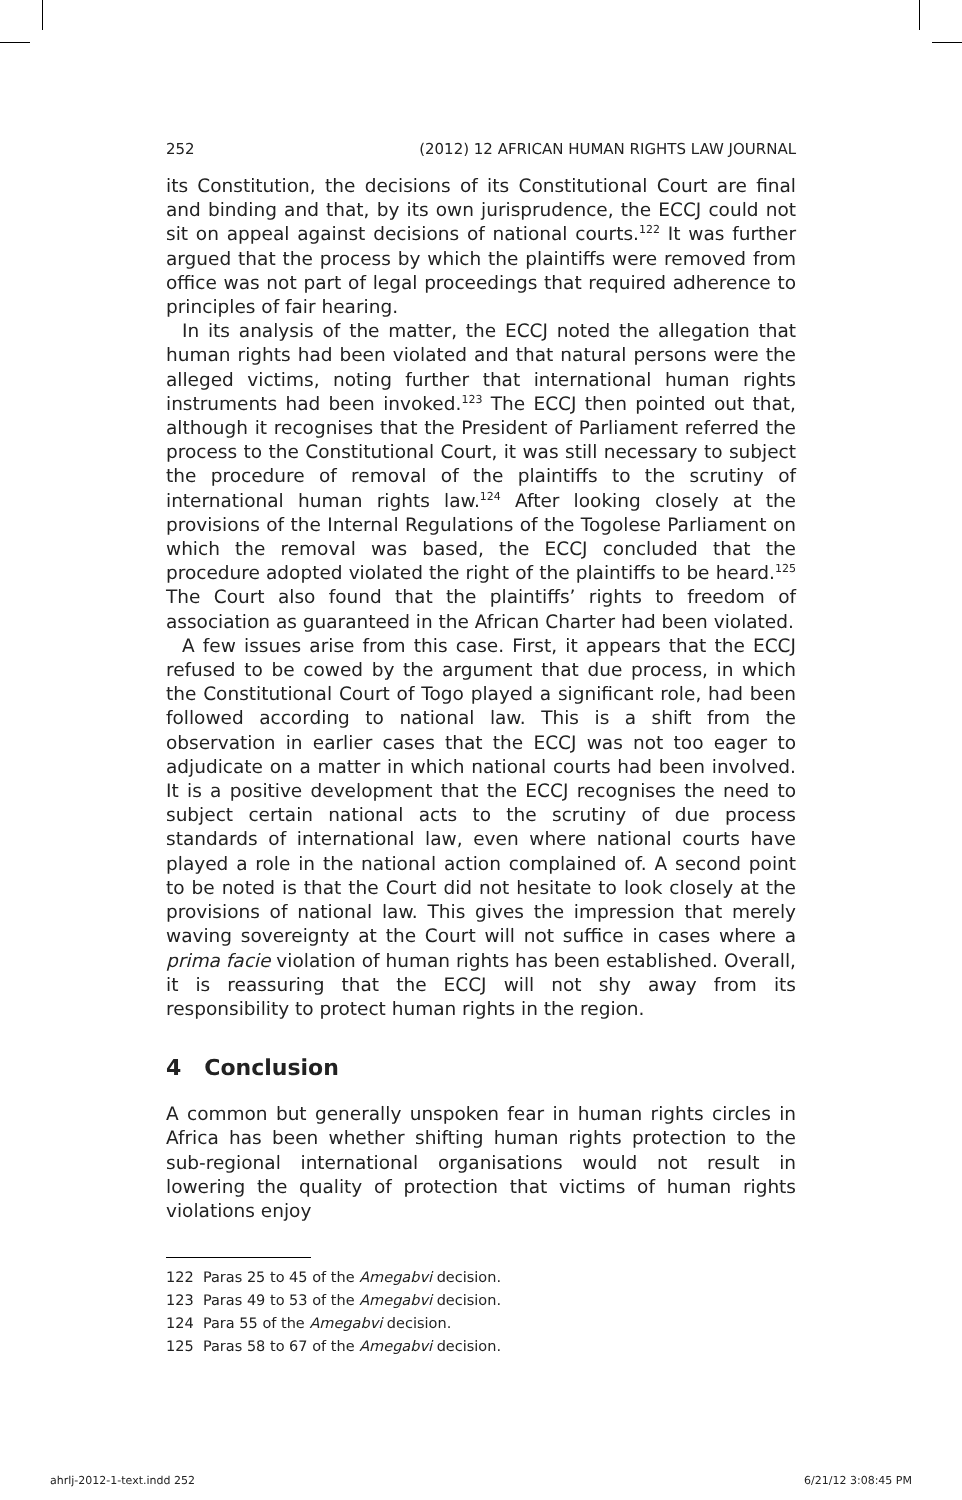252 (2012) 12 AFRICAN HUMAN RIGHTS LAW JOURNAL
its Constitution, the decisions of its Constitutional Court are final and binding and that, by its own jurisprudence, the ECCJ could not sit on appeal against decisions of national courts.<sup>122</sup> It was further argued that the process by which the plaintiffs were removed from office was not part of legal proceedings that required adherence to principles of fair hearing.
In its analysis of the matter, the ECCJ noted the allegation that human rights had been violated and that natural persons were the alleged victims, noting further that international human rights instruments had been invoked.<sup>123</sup> The ECCJ then pointed out that, although it recognises that the President of Parliament referred the process to the Constitutional Court, it was still necessary to subject the procedure of removal of the plaintiffs to the scrutiny of international human rights law.<sup>124</sup> After looking closely at the provisions of the Internal Regulations of the Togolese Parliament on which the removal was based, the ECCJ concluded that the procedure adopted violated the right of the plaintiffs to be heard.<sup>125</sup> The Court also found that the plaintiffs’ rights to freedom of association as guaranteed in the African Charter had been violated.
A few issues arise from this case. First, it appears that the ECCJ refused to be cowed by the argument that due process, in which the Constitutional Court of Togo played a significant role, had been followed according to national law. This is a shift from the observation in earlier cases that the ECCJ was not too eager to adjudicate on a matter in which national courts had been involved. It is a positive development that the ECCJ recognises the need to subject certain national acts to the scrutiny of due process standards of international law, even where national courts have played a role in the national action complained of. A second point to be noted is that the Court did not hesitate to look closely at the provisions of national law. This gives the impression that merely waving sovereignty at the Court will not suffice in cases where a prima facie violation of human rights has been established. Overall, it is reassuring that the ECCJ will not shy away from its responsibility to protect human rights in the region.
4 Conclusion
A common but generally unspoken fear in human rights circles in Africa has been whether shifting human rights protection to the sub-regional international organisations would not result in lowering the quality of protection that victims of human rights violations enjoy
122 Paras 25 to 45 of the Amegabvi decision.
123 Paras 49 to 53 of the Amegabvi decision.
124 Para 55 of the Amegabvi decision.
125 Paras 58 to 67 of the Amegabvi decision.
ahrlj-2012-1-text.indd 252 6/21/12 3:08:45 PM